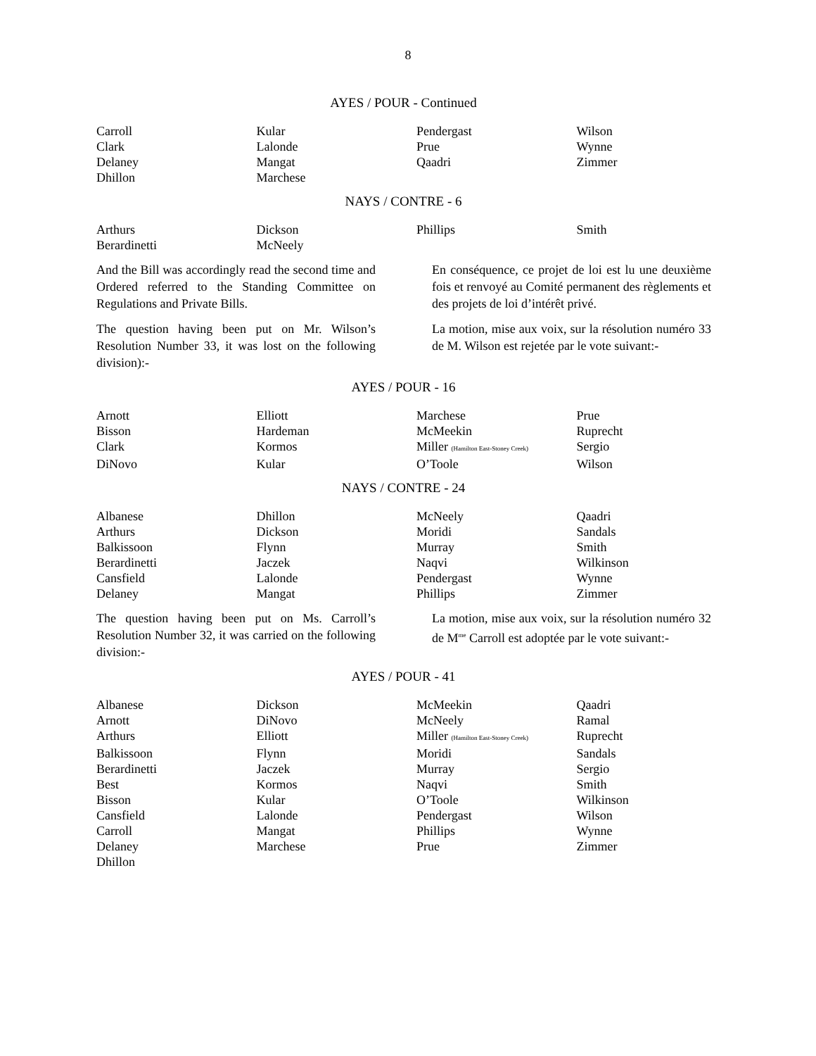8
AYES / POUR - Continued
| Carroll | Kular | Pendergast | Wilson |
| Clark | Lalonde | Prue | Wynne |
| Delaney | Mangat | Qaadri | Zimmer |
| Dhillon | Marchese | | |
NAYS / CONTRE - 6
| Arthurs | Dickson | Phillips | Smith |
| Berardinetti | McNeely | | |
And the Bill was accordingly read the second time and Ordered referred to the Standing Committee on Regulations and Private Bills.
En conséquence, ce projet de loi est lu une deuxième fois et renvoyé au Comité permanent des règlements et des projets de loi d’intérêt privé.
The question having been put on Mr. Wilson’s Resolution Number 33, it was lost on the following division):-
La motion, mise aux voix, sur la résolution numéro 33 de M. Wilson est rejetée par le vote suivant:-
AYES / POUR - 16
| Arnott | Elliott | Marchese | Prue |
| Bisson | Hardeman | McMeekin | Ruprecht |
| Clark | Kormos | Miller (Hamilton East-Stoney Creek) | Sergio |
| DiNovo | Kular | O’Toole | Wilson |
NAYS / CONTRE - 24
| Albanese | Dhillon | McNeely | Qaadri |
| Arthurs | Dickson | Moridi | Sandals |
| Balkissoon | Flynn | Murray | Smith |
| Berardinetti | Jaczek | Naqvi | Wilkinson |
| Cansfield | Lalonde | Pendergast | Wynne |
| Delaney | Mangat | Phillips | Zimmer |
The question having been put on Ms. Carroll’s Resolution Number 32, it was carried on the following division:-
La motion, mise aux voix, sur la résolution numéro 32 de M<sup>me</sup> Carroll est adoptée par le vote suivant:-
AYES / POUR - 41
| Albanese | Dickson | McMeekin | Qaadri |
| Arnott | DiNovo | McNeely | Ramal |
| Arthurs | Elliott | Miller (Hamilton East-Stoney Creek) | Ruprecht |
| Balkissoon | Flynn | Moridi | Sandals |
| Berardinetti | Jaczek | Murray | Sergio |
| Best | Kormos | Naqvi | Smith |
| Bisson | Kular | O’Toole | Wilkinson |
| Cansfield | Lalonde | Pendergast | Wilson |
| Carroll | Mangat | Phillips | Wynne |
| Delaney | Marchese | Prue | Zimmer |
| Dhillon | | | |